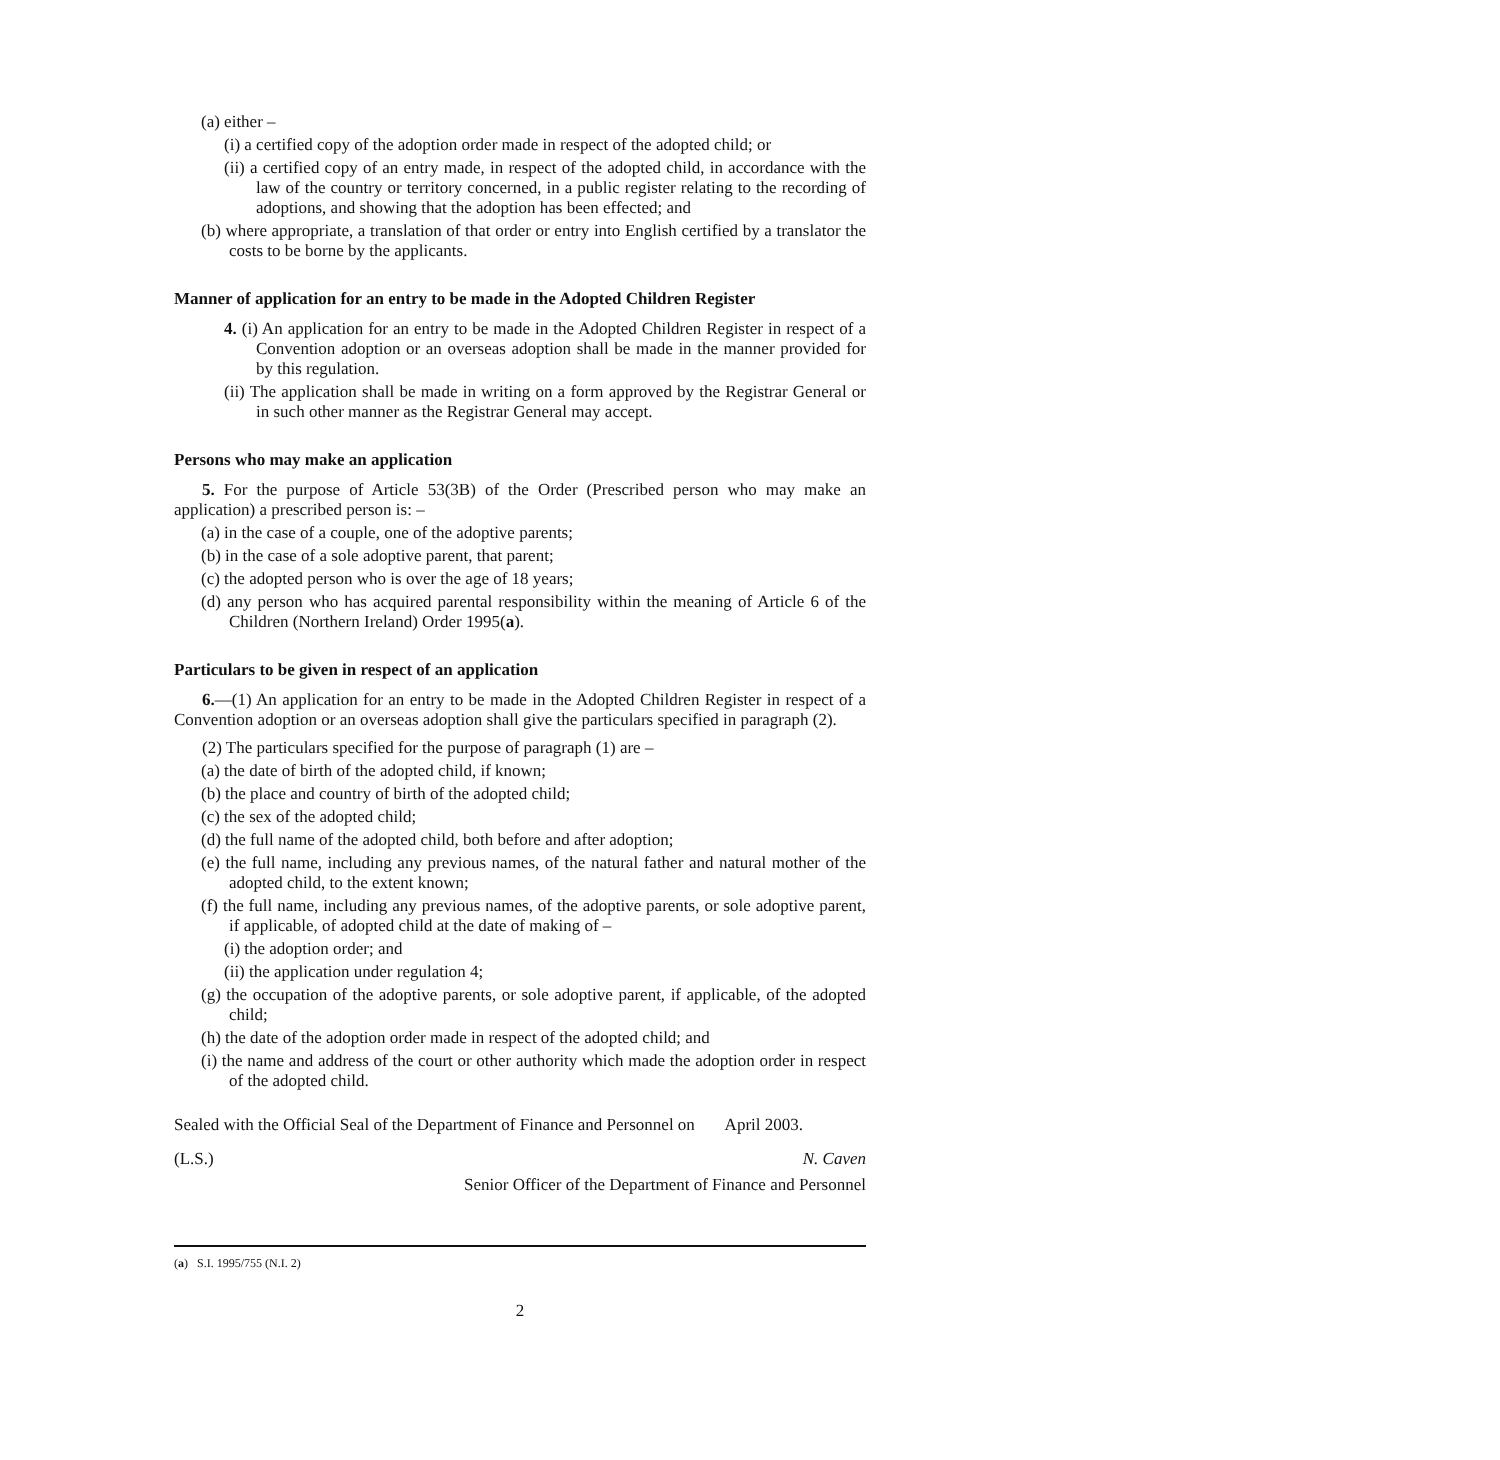(a) either –
(i) a certified copy of the adoption order made in respect of the adopted child; or
(ii) a certified copy of an entry made, in respect of the adopted child, in accordance with the law of the country or territory concerned, in a public register relating to the recording of adoptions, and showing that the adoption has been effected; and
(b) where appropriate, a translation of that order or entry into English certified by a translator the costs to be borne by the applicants.
Manner of application for an entry to be made in the Adopted Children Register
4. (i) An application for an entry to be made in the Adopted Children Register in respect of a Convention adoption or an overseas adoption shall be made in the manner provided for by this regulation.
(ii) The application shall be made in writing on a form approved by the Registrar General or in such other manner as the Registrar General may accept.
Persons who may make an application
5. For the purpose of Article 53(3B) of the Order (Prescribed person who may make an application) a prescribed person is: –
(a) in the case of a couple, one of the adoptive parents;
(b) in the case of a sole adoptive parent, that parent;
(c) the adopted person who is over the age of 18 years;
(d) any person who has acquired parental responsibility within the meaning of Article 6 of the Children (Northern Ireland) Order 1995(a).
Particulars to be given in respect of an application
6.—(1) An application for an entry to be made in the Adopted Children Register in respect of a Convention adoption or an overseas adoption shall give the particulars specified in paragraph (2).
(2) The particulars specified for the purpose of paragraph (1) are –
(a) the date of birth of the adopted child, if known;
(b) the place and country of birth of the adopted child;
(c) the sex of the adopted child;
(d) the full name of the adopted child, both before and after adoption;
(e) the full name, including any previous names, of the natural father and natural mother of the adopted child, to the extent known;
(f) the full name, including any previous names, of the adoptive parents, or sole adoptive parent, if applicable, of adopted child at the date of making of –
(i) the adoption order; and
(ii) the application under regulation 4;
(g) the occupation of the adoptive parents, or sole adoptive parent, if applicable, of the adopted child;
(h) the date of the adoption order made in respect of the adopted child; and
(i) the name and address of the court or other authority which made the adoption order in respect of the adopted child.
Sealed with the Official Seal of the Department of Finance and Personnel on April 2003.
(L.S.) N. Caven
Senior Officer of the Department of Finance and Personnel
(a) S.I. 1995/755 (N.I. 2)
2